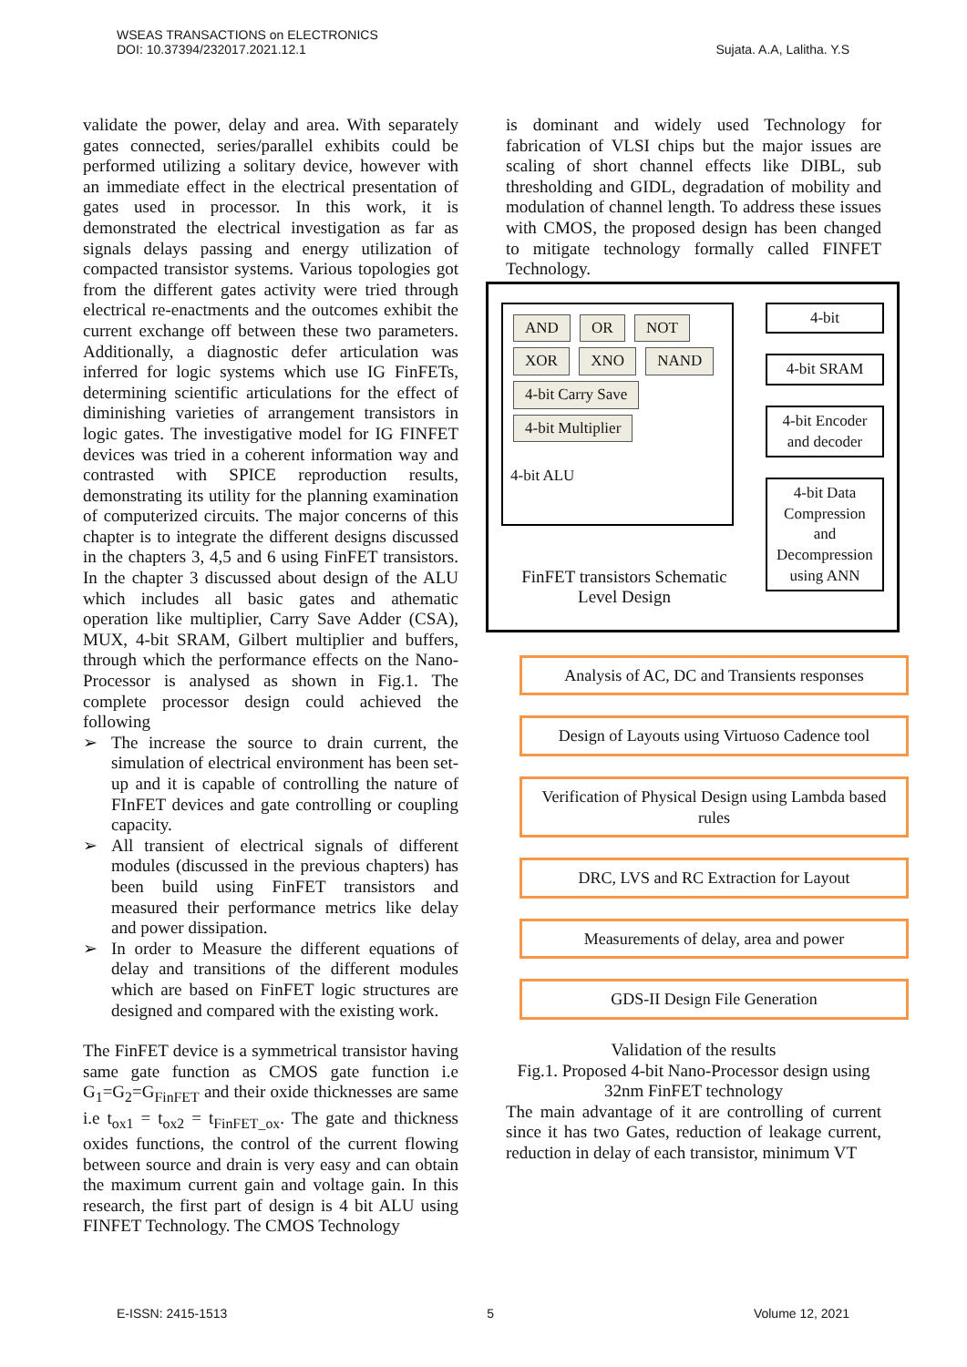WSEAS TRANSACTIONS on ELECTRONICS
DOI: 10.37394/232017.2021.12.1
Sujata. A.A, Lalitha. Y.S
validate the power, delay and area. With separately gates connected, series/parallel exhibits could be performed utilizing a solitary device, however with an immediate effect in the electrical presentation of gates used in processor. In this work, it is demonstrated the electrical investigation as far as signals delays passing and energy utilization of compacted transistor systems. Various topologies got from the different gates activity were tried through electrical re-enactments and the outcomes exhibit the current exchange off between these two parameters. Additionally, a diagnostic defer articulation was inferred for logic systems which use IG FinFETs, determining scientific articulations for the effect of diminishing varieties of arrangement transistors in logic gates. The investigative model for IG FINFET devices was tried in a coherent information way and contrasted with SPICE reproduction results, demonstrating its utility for the planning examination of computerized circuits. The major concerns of this chapter is to integrate the different designs discussed in the chapters 3, 4,5 and 6 using FinFET transistors. In the chapter 3 discussed about design of the ALU which includes all basic gates and athematic operation like multiplier, Carry Save Adder (CSA), MUX, 4-bit SRAM, Gilbert multiplier and buffers, through which the performance effects on the Nano-Processor is analysed as shown in Fig.1. The complete processor design could achieved the following
➢ The increase the source to drain current, the simulation of electrical environment has been set-up and it is capable of controlling the nature of FInFET devices and gate controlling or coupling capacity.
➢ All transient of electrical signals of different modules (discussed in the previous chapters) has been build using FinFET transistors and measured their performance metrics like delay and power dissipation.
➢ In order to Measure the different equations of delay and transitions of the different modules which are based on FinFET logic structures are designed and compared with the existing work.
The FinFET device is a symmetrical transistor having same gate function as CMOS gate function i.e G<sub>1</sub>=G<sub>2</sub>=G<sub>FinFET</sub> and their oxide thicknesses are same i.e t<sub>ox1</sub> = t<sub>ox2</sub> = t<sub>FinFET_ox</sub>. The gate and thickness oxides functions, the control of the current flowing between source and drain is very easy and can obtain the maximum current gain and voltage gain. In this research, the first part of design is 4 bit ALU using FINFET Technology. The CMOS Technology
is dominant and widely used Technology for fabrication of VLSI chips but the major issues are scaling of short channel effects like DIBL, sub thresholding and GIDL, degradation of mobility and modulation of channel length. To address these issues with CMOS, the proposed design has been changed to mitigate technology formally called FINFET Technology.
AND OR NOT
XOR XNO NAND
4-bit Carry Save
4-bit Multiplier
4-bit ALU
FinFET transistors Schematic Level Design
4-bit
4-bit SRAM
4-bit Encoder and decoder
4-bit Data Compression and Decompression using ANN
Analysis of AC, DC and Transients responses
Design of Layouts using Virtuoso Cadence tool
Verification of Physical Design using Lambda based rules
DRC, LVS and RC Extraction for Layout
Measurements of delay, area and power
GDS-II Design File Generation
Validation of the results
Fig.1. Proposed 4-bit Nano-Processor design using 32nm FinFET technology
The main advantage of it are controlling of current since it has two Gates, reduction of leakage current, reduction in delay of each transistor, minimum VT
E-ISSN: 2415-1513 5 Volume 12, 2021